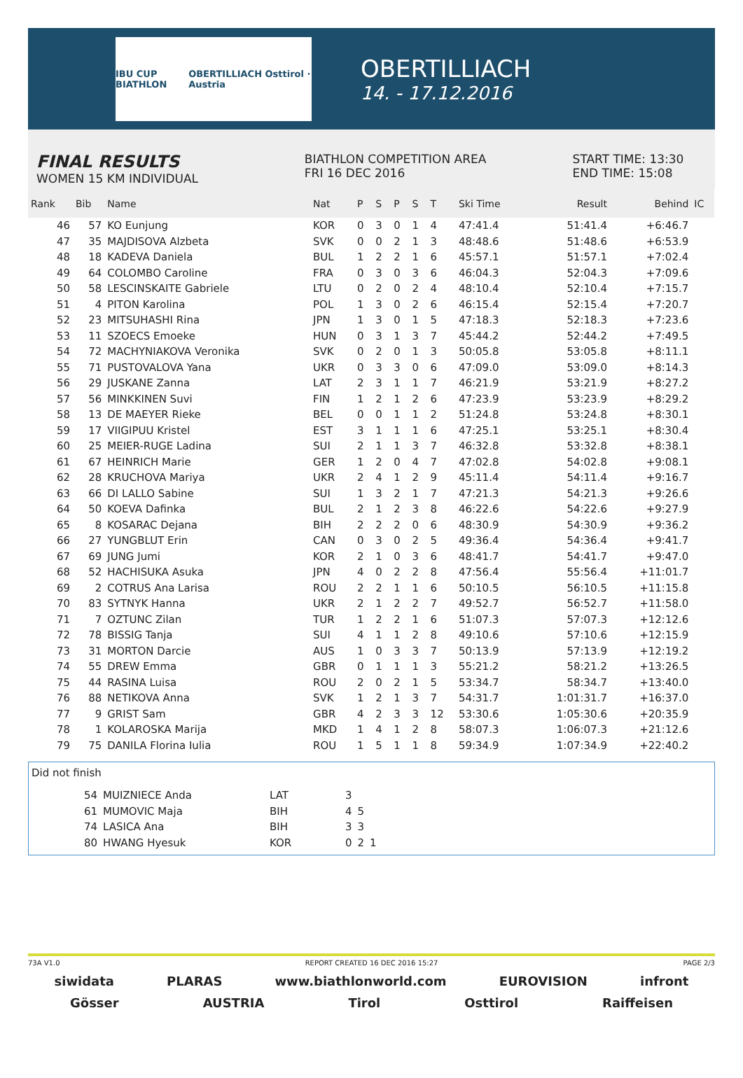IBU CUP BIATHLON OBERTILLIACH Osttirol · Austria
OBERTILLIACH
14. - 17.12.2016
FINAL RESULTS
WOMEN 15 KM INDIVIDUAL
BIATHLON COMPETITION AREA
FRI 16 DEC 2016
START TIME: 13:30
END TIME: 15:08
| Rank | Bib | Name | Nat | P | S | P | S | T | Ski Time | Result | Behind | IC |
| --- | --- | --- | --- | --- | --- | --- | --- | --- | --- | --- | --- | --- |
| 46 | 57 | KO Eunjung | KOR | 0 | 3 | 0 | 1 | 4 | 47:41.4 | 51:41.4 | +6:46.7 | |
| 47 | 35 | MAJDISOVA Alzbeta | SVK | 0 | 0 | 2 | 1 | 3 | 48:48.6 | 51:48.6 | +6:53.9 | |
| 48 | 18 | KADEVA Daniela | BUL | 1 | 2 | 2 | 1 | 6 | 45:57.1 | 51:57.1 | +7:02.4 | |
| 49 | 64 | COLOMBO Caroline | FRA | 0 | 3 | 0 | 3 | 6 | 46:04.3 | 52:04.3 | +7:09.6 | |
| 50 | 58 | LESCINSKAITE Gabriele | LTU | 0 | 2 | 0 | 2 | 4 | 48:10.4 | 52:10.4 | +7:15.7 | |
| 51 | 4 | PITON Karolina | POL | 1 | 3 | 0 | 2 | 6 | 46:15.4 | 52:15.4 | +7:20.7 | |
| 52 | 23 | MITSUHASHI Rina | JPN | 1 | 3 | 0 | 1 | 5 | 47:18.3 | 52:18.3 | +7:23.6 | |
| 53 | 11 | SZOECS Emoeke | HUN | 0 | 3 | 1 | 3 | 7 | 45:44.2 | 52:44.2 | +7:49.5 | |
| 54 | 72 | MACHYNIAKOVA Veronika | SVK | 0 | 2 | 0 | 1 | 3 | 50:05.8 | 53:05.8 | +8:11.1 | |
| 55 | 71 | PUSTOVALOVA Yana | UKR | 0 | 3 | 3 | 0 | 6 | 47:09.0 | 53:09.0 | +8:14.3 | |
| 56 | 29 | JUSKANE Zanna | LAT | 2 | 3 | 1 | 1 | 7 | 46:21.9 | 53:21.9 | +8:27.2 | |
| 57 | 56 | MINKKINEN Suvi | FIN | 1 | 2 | 1 | 2 | 6 | 47:23.9 | 53:23.9 | +8:29.2 | |
| 58 | 13 | DE MAEYER Rieke | BEL | 0 | 0 | 1 | 1 | 2 | 51:24.8 | 53:24.8 | +8:30.1 | |
| 59 | 17 | VIIGIPUU Kristel | EST | 3 | 1 | 1 | 1 | 6 | 47:25.1 | 53:25.1 | +8:30.4 | |
| 60 | 25 | MEIER-RUGE Ladina | SUI | 2 | 1 | 1 | 3 | 7 | 46:32.8 | 53:32.8 | +8:38.1 | |
| 61 | 67 | HEINRICH Marie | GER | 1 | 2 | 0 | 4 | 7 | 47:02.8 | 54:02.8 | +9:08.1 | |
| 62 | 28 | KRUCHOVA Mariya | UKR | 2 | 4 | 1 | 2 | 9 | 45:11.4 | 54:11.4 | +9:16.7 | |
| 63 | 66 | DI LALLO Sabine | SUI | 1 | 3 | 2 | 1 | 7 | 47:21.3 | 54:21.3 | +9:26.6 | |
| 64 | 50 | KOEVA Dafinka | BUL | 2 | 1 | 2 | 3 | 8 | 46:22.6 | 54:22.6 | +9:27.9 | |
| 65 | 8 | KOSARAC Dejana | BIH | 2 | 2 | 2 | 0 | 6 | 48:30.9 | 54:30.9 | +9:36.2 | |
| 66 | 27 | YUNGBLUT Erin | CAN | 0 | 3 | 0 | 2 | 5 | 49:36.4 | 54:36.4 | +9:41.7 | |
| 67 | 69 | JUNG Jumi | KOR | 2 | 1 | 0 | 3 | 6 | 48:41.7 | 54:41.7 | +9:47.0 | |
| 68 | 52 | HACHISUKA Asuka | JPN | 4 | 0 | 2 | 2 | 8 | 47:56.4 | 55:56.4 | +11:01.7 | |
| 69 | 2 | COTRUS Ana Larisa | ROU | 2 | 2 | 1 | 1 | 6 | 50:10.5 | 56:10.5 | +11:15.8 | |
| 70 | 83 | SYTNYK Hanna | UKR | 2 | 1 | 2 | 2 | 7 | 49:52.7 | 56:52.7 | +11:58.0 | |
| 71 | 7 | OZTUNC Zilan | TUR | 1 | 2 | 2 | 1 | 6 | 51:07.3 | 57:07.3 | +12:12.6 | |
| 72 | 78 | BISSIG Tanja | SUI | 4 | 1 | 1 | 2 | 8 | 49:10.6 | 57:10.6 | +12:15.9 | |
| 73 | 31 | MORTON Darcie | AUS | 1 | 0 | 3 | 3 | 7 | 50:13.9 | 57:13.9 | +12:19.2 | |
| 74 | 55 | DREW Emma | GBR | 0 | 1 | 1 | 1 | 3 | 55:21.2 | 58:21.2 | +13:26.5 | |
| 75 | 44 | RASINA Luisa | ROU | 2 | 0 | 2 | 1 | 5 | 53:34.7 | 58:34.7 | +13:40.0 | |
| 76 | 88 | NETIKOVA Anna | SVK | 1 | 2 | 1 | 3 | 7 | 54:31.7 | 1:01:31.7 | +16:37.0 | |
| 77 | 9 | GRIST Sam | GBR | 4 | 2 | 3 | 3 | 12 | 53:30.6 | 1:05:30.6 | +20:35.9 | |
| 78 | 1 | KOLAROSKA Marija | MKD | 1 | 4 | 1 | 2 | 8 | 58:07.3 | 1:06:07.3 | +21:12.6 | |
| 79 | 75 | DANILA Florina Iulia | ROU | 1 | 5 | 1 | 1 | 8 | 59:34.9 | 1:07:34.9 | +22:40.2 | |
Did not finish
| 54 | MUIZNIECE Anda | LAT | 3 | | |
| 61 | MUMOVIC Maja | BIH | 4 | 5 | |
| 74 | LASICA Ana | BIH | 3 | 3 | |
| 80 | HWANG Hyesuk | KOR | 0 | 2 | 1 |
73A V1.0 REPORT CREATED 16 DEC 2016 15:27 PAGE 2/3
siwidata PLARAS www.biathlonworld.com EUROVISION infront
Gösser AUSTRIA Tirol Osttirol Raiffeisen